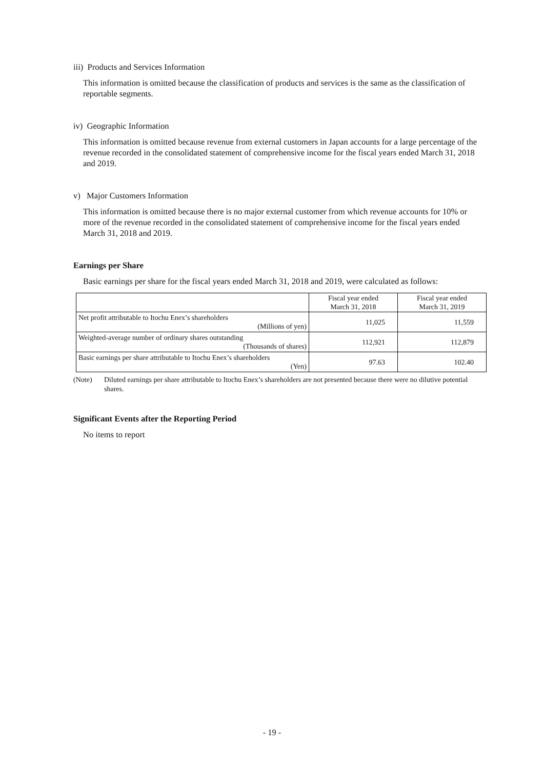iii) Products and Services Information
This information is omitted because the classification of products and services is the same as the classification of reportable segments.
iv) Geographic Information
This information is omitted because revenue from external customers in Japan accounts for a large percentage of the revenue recorded in the consolidated statement of comprehensive income for the fiscal years ended March 31, 2018 and 2019.
v) Major Customers Information
This information is omitted because there is no major external customer from which revenue accounts for 10% or more of the revenue recorded in the consolidated statement of comprehensive income for the fiscal years ended March 31, 2018 and 2019.
Earnings per Share
Basic earnings per share for the fiscal years ended March 31, 2018 and 2019, were calculated as follows:
| | Fiscal year ended March 31, 2018 | Fiscal year ended March 31, 2019 |
| Net profit attributable to Itochu Enex’s shareholders (Millions of yen) | 11,025 | 11,559 |
| Weighted-average number of ordinary shares outstanding (Thousands of shares) | 112,921 | 112,879 |
| Basic earnings per share attributable to Itochu Enex’s shareholders (Yen) | 97.63 | 102.40 |
(Note) Diluted earnings per share attributable to Itochu Enex’s shareholders are not presented because there were no dilutive potential shares.
Significant Events after the Reporting Period
No items to report
- 19 -